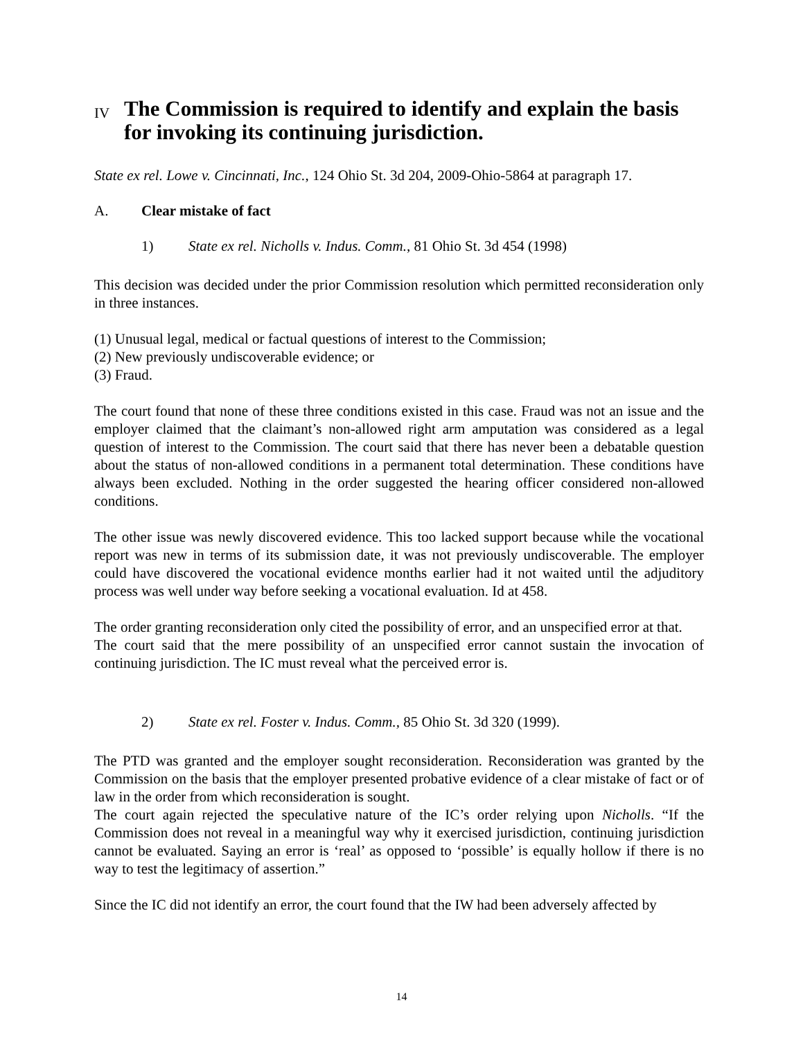IV The Commission is required to identify and explain the basis for invoking its continuing jurisdiction.
State ex rel. Lowe v. Cincinnati, Inc., 124 Ohio St. 3d 204, 2009-Ohio-5864 at paragraph 17.
A. Clear mistake of fact
1) State ex rel. Nicholls v. Indus. Comm., 81 Ohio St. 3d 454 (1998)
This decision was decided under the prior Commission resolution which permitted reconsideration only in three instances.
(1) Unusual legal, medical or factual questions of interest to the Commission;
(2) New previously undiscoverable evidence; or
(3) Fraud.
The court found that none of these three conditions existed in this case. Fraud was not an issue and the employer claimed that the claimant’s non-allowed right arm amputation was considered as a legal question of interest to the Commission. The court said that there has never been a debatable question about the status of non-allowed conditions in a permanent total determination. These conditions have always been excluded. Nothing in the order suggested the hearing officer considered non-allowed conditions.
The other issue was newly discovered evidence. This too lacked support because while the vocational report was new in terms of its submission date, it was not previously undiscoverable. The employer could have discovered the vocational evidence months earlier had it not waited until the adjuditory process was well under way before seeking a vocational evaluation. Id at 458.
The order granting reconsideration only cited the possibility of error, and an unspecified error at that.
The court said that the mere possibility of an unspecified error cannot sustain the invocation of continuing jurisdiction. The IC must reveal what the perceived error is.
2) State ex rel. Foster v. Indus. Comm., 85 Ohio St. 3d 320 (1999).
The PTD was granted and the employer sought reconsideration. Reconsideration was granted by the Commission on the basis that the employer presented probative evidence of a clear mistake of fact or of law in the order from which reconsideration is sought.
The court again rejected the speculative nature of the IC’s order relying upon Nicholls. “If the Commission does not reveal in a meaningful way why it exercised jurisdiction, continuing jurisdiction cannot be evaluated. Saying an error is ‘real’ as opposed to ‘possible’ is equally hollow if there is no way to test the legitimacy of assertion.”
Since the IC did not identify an error, the court found that the IW had been adversely affected by
14